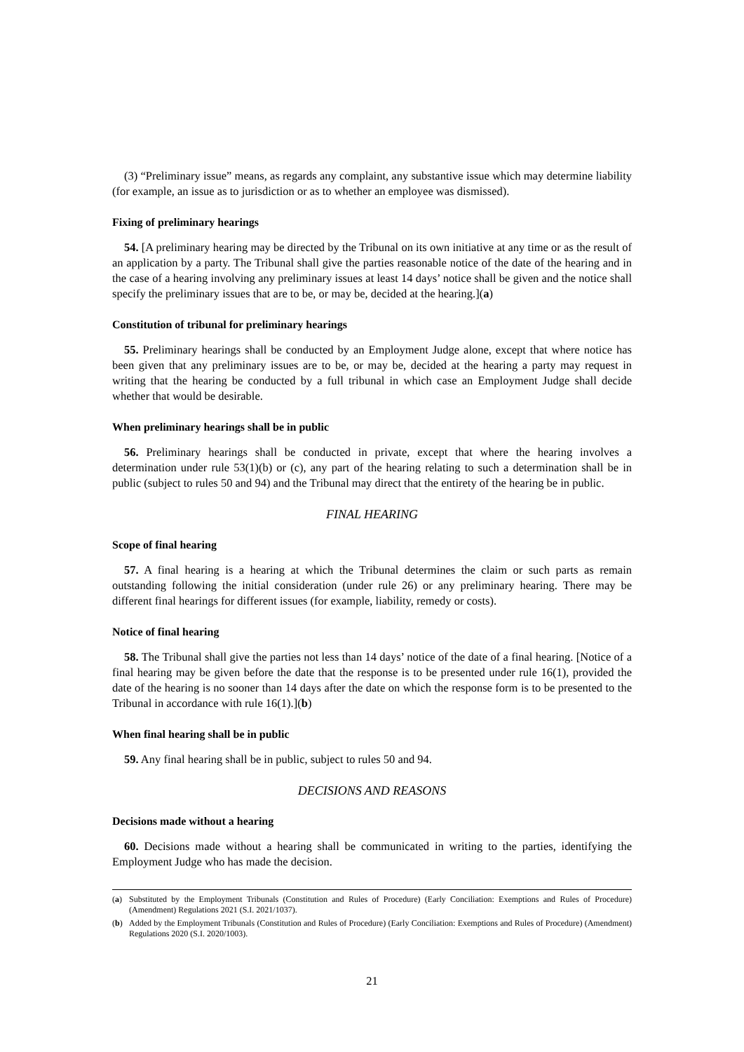(3) “Preliminary issue” means, as regards any complaint, any substantive issue which may determine liability (for example, an issue as to jurisdiction or as to whether an employee was dismissed).
Fixing of preliminary hearings
54. [A preliminary hearing may be directed by the Tribunal on its own initiative at any time or as the result of an application by a party. The Tribunal shall give the parties reasonable notice of the date of the hearing and in the case of a hearing involving any preliminary issues at least 14 days’ notice shall be given and the notice shall specify the preliminary issues that are to be, or may be, decided at the hearing.](a)
Constitution of tribunal for preliminary hearings
55. Preliminary hearings shall be conducted by an Employment Judge alone, except that where notice has been given that any preliminary issues are to be, or may be, decided at the hearing a party may request in writing that the hearing be conducted by a full tribunal in which case an Employment Judge shall decide whether that would be desirable.
When preliminary hearings shall be in public
56. Preliminary hearings shall be conducted in private, except that where the hearing involves a determination under rule 53(1)(b) or (c), any part of the hearing relating to such a determination shall be in public (subject to rules 50 and 94) and the Tribunal may direct that the entirety of the hearing be in public.
FINAL HEARING
Scope of final hearing
57. A final hearing is a hearing at which the Tribunal determines the claim or such parts as remain outstanding following the initial consideration (under rule 26) or any preliminary hearing. There may be different final hearings for different issues (for example, liability, remedy or costs).
Notice of final hearing
58. The Tribunal shall give the parties not less than 14 days’ notice of the date of a final hearing. [Notice of a final hearing may be given before the date that the response is to be presented under rule 16(1), provided the date of the hearing is no sooner than 14 days after the date on which the response form is to be presented to the Tribunal in accordance with rule 16(1).](b)
When final hearing shall be in public
59. Any final hearing shall be in public, subject to rules 50 and 94.
DECISIONS AND REASONS
Decisions made without a hearing
60. Decisions made without a hearing shall be communicated in writing to the parties, identifying the Employment Judge who has made the decision.
(a) Substituted by the Employment Tribunals (Constitution and Rules of Procedure) (Early Conciliation: Exemptions and Rules of Procedure) (Amendment) Regulations 2021 (S.I. 2021/1037).
(b) Added by the Employment Tribunals (Constitution and Rules of Procedure) (Early Conciliation: Exemptions and Rules of Procedure) (Amendment) Regulations 2020 (S.I. 2020/1003).
21